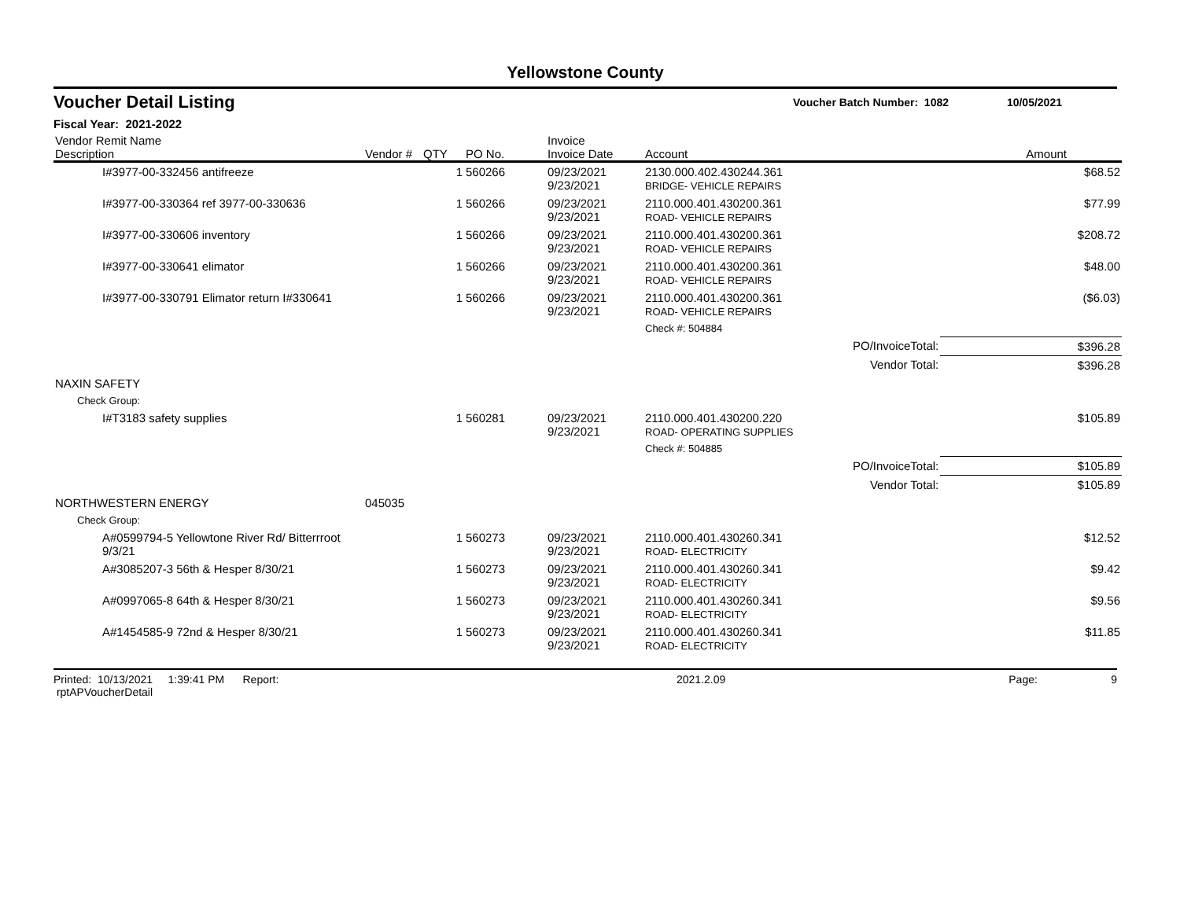Yellowstone County
Voucher Detail Listing Voucher Batch Number: 1082 10/05/2021
Fiscal Year: 2021-2022
| Vendor Remit Name Description | Vendor # | QTY | PO No. | Invoice Invoice Date | Account | | Amount |
| --- | --- | --- | --- | --- | --- | --- | --- |
| I#3977-00-332456 antifreeze | | 1 | 560266 | 09/23/2021 9/23/2021 | 2130.000.402.430244.361 BRIDGE- VEHICLE REPAIRS | | $68.52 |
| I#3977-00-330364 ref 3977-00-330636 | | 1 | 560266 | 09/23/2021 9/23/2021 | 2110.000.401.430200.361 ROAD- VEHICLE REPAIRS | | $77.99 |
| I#3977-00-330606 inventory | | 1 | 560266 | 09/23/2021 9/23/2021 | 2110.000.401.430200.361 ROAD- VEHICLE REPAIRS | | $208.72 |
| I#3977-00-330641 elimator | | 1 | 560266 | 09/23/2021 9/23/2021 | 2110.000.401.430200.361 ROAD- VEHICLE REPAIRS | | $48.00 |
| I#3977-00-330791 Elimator return I#330641 | | 1 | 560266 | 09/23/2021 9/23/2021 | 2110.000.401.430200.361 ROAD- VEHICLE REPAIRS | | ($6.03) |
| | | | | | Check #: 504884 | | |
| | | | | | | PO/InvoiceTotal: | $396.28 |
| | | | | | | Vendor Total: | $396.28 |
| NAXIN SAFETY | | | | | | | |
| Check Group: | | | | | | | |
| I#T3183 safety supplies | | 1 | 560281 | 09/23/2021 9/23/2021 | 2110.000.401.430200.220 ROAD- OPERATING SUPPLIES | | $105.89 |
| | | | | | Check #: 504885 | | |
| | | | | | | PO/InvoiceTotal: | $105.89 |
| | | | | | | Vendor Total: | $105.89 |
| NORTHWESTERN ENERGY | 045035 | | | | | | |
| Check Group: | | | | | | | |
| A#0599794-5 Yellowtone River Rd/ Bitterrroot 9/3/21 | | 1 | 560273 | 09/23/2021 9/23/2021 | 2110.000.401.430260.341 ROAD- ELECTRICITY | | $12.52 |
| A#3085207-3 56th & Hesper 8/30/21 | | 1 | 560273 | 09/23/2021 9/23/2021 | 2110.000.401.430260.341 ROAD- ELECTRICITY | | $9.42 |
| A#0997065-8 64th & Hesper 8/30/21 | | 1 | 560273 | 09/23/2021 9/23/2021 | 2110.000.401.430260.341 ROAD- ELECTRICITY | | $9.56 |
| A#1454585-9 72nd & Hesper 8/30/21 | | 1 | 560273 | 09/23/2021 9/23/2021 | 2110.000.401.430260.341 ROAD- ELECTRICITY | | $11.85 |
Printed: 10/13/2021 1:39:41 PM Report: rptAPVoucherDetail 2021.2.09 Page: 9